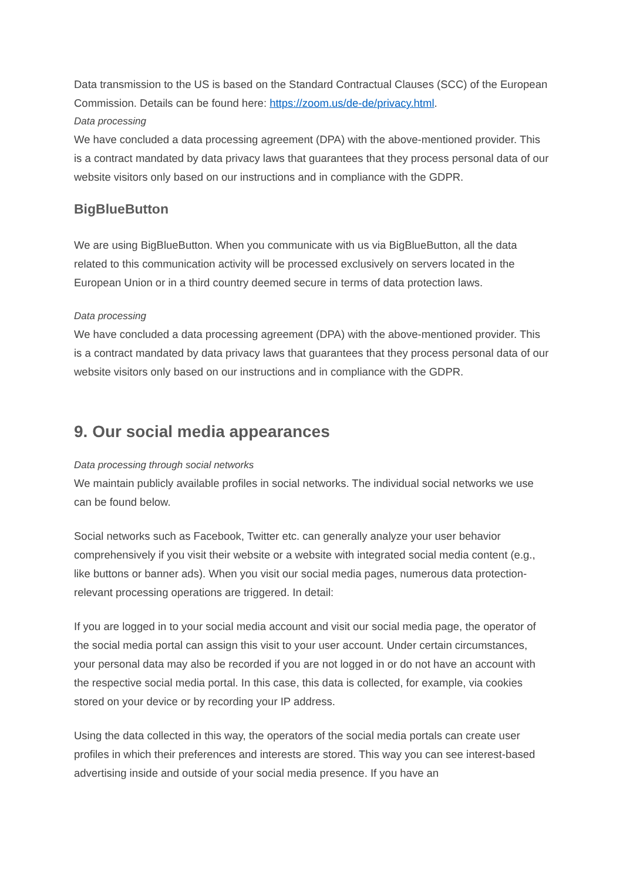Data transmission to the US is based on the Standard Contractual Clauses (SCC) of the European Commission. Details can be found here: https://zoom.us/de-de/privacy.html.
Data processing
We have concluded a data processing agreement (DPA) with the above-mentioned provider. This is a contract mandated by data privacy laws that guarantees that they process personal data of our website visitors only based on our instructions and in compliance with the GDPR.
BigBlueButton
We are using BigBlueButton. When you communicate with us via BigBlueButton, all the data related to this communication activity will be processed exclusively on servers located in the European Union or in a third country deemed secure in terms of data protection laws.
Data processing
We have concluded a data processing agreement (DPA) with the above-mentioned provider. This is a contract mandated by data privacy laws that guarantees that they process personal data of our website visitors only based on our instructions and in compliance with the GDPR.
9. Our social media appearances
Data processing through social networks
We maintain publicly available profiles in social networks. The individual social networks we use can be found below.
Social networks such as Facebook, Twitter etc. can generally analyze your user behavior comprehensively if you visit their website or a website with integrated social media content (e.g., like buttons or banner ads). When you visit our social media pages, numerous data protection-relevant processing operations are triggered. In detail:
If you are logged in to your social media account and visit our social media page, the operator of the social media portal can assign this visit to your user account. Under certain circumstances, your personal data may also be recorded if you are not logged in or do not have an account with the respective social media portal. In this case, this data is collected, for example, via cookies stored on your device or by recording your IP address.
Using the data collected in this way, the operators of the social media portals can create user profiles in which their preferences and interests are stored. This way you can see interest-based advertising inside and outside of your social media presence. If you have an